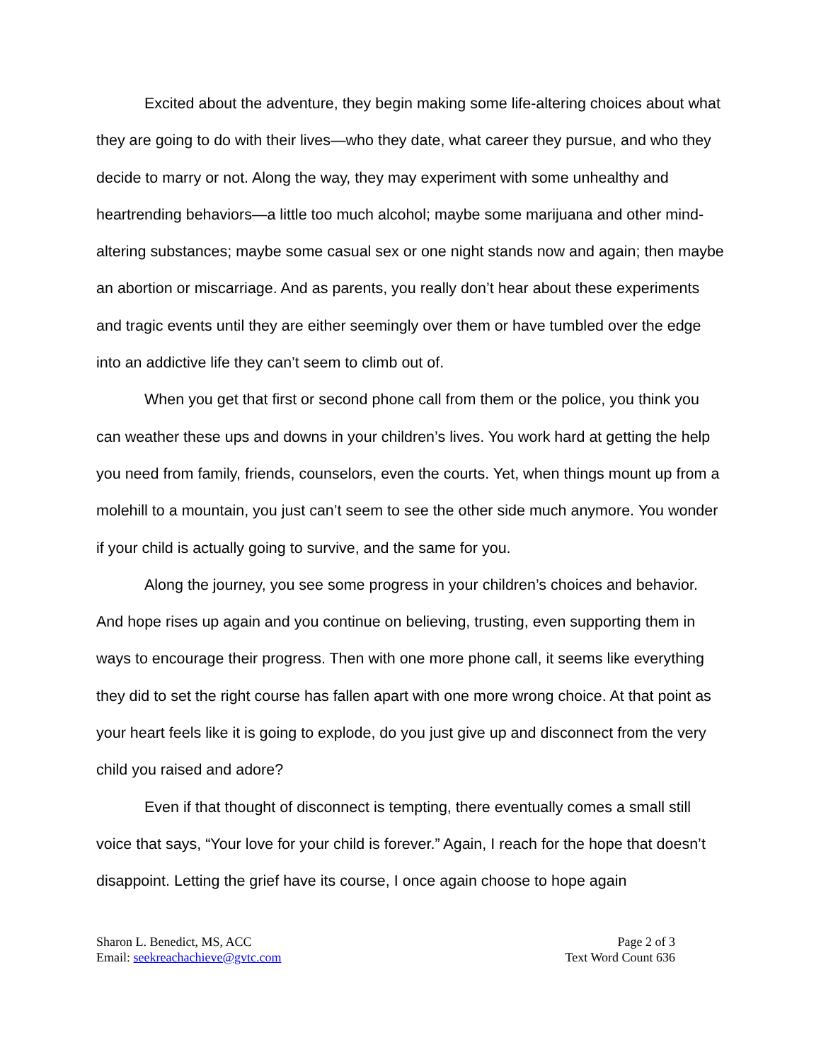Excited about the adventure, they begin making some life-altering choices about what they are going to do with their lives—who they date, what career they pursue, and who they decide to marry or not. Along the way, they may experiment with some unhealthy and heartrending behaviors—a little too much alcohol; maybe some marijuana and other mind-altering substances; maybe some casual sex or one night stands now and again; then maybe an abortion or miscarriage. And as parents, you really don’t hear about these experiments and tragic events until they are either seemingly over them or have tumbled over the edge into an addictive life they can’t seem to climb out of.
When you get that first or second phone call from them or the police, you think you can weather these ups and downs in your children’s lives. You work hard at getting the help you need from family, friends, counselors, even the courts. Yet, when things mount up from a molehill to a mountain, you just can’t seem to see the other side much anymore. You wonder if your child is actually going to survive, and the same for you.
Along the journey, you see some progress in your children’s choices and behavior. And hope rises up again and you continue on believing, trusting, even supporting them in ways to encourage their progress. Then with one more phone call, it seems like everything they did to set the right course has fallen apart with one more wrong choice. At that point as your heart feels like it is going to explode, do you just give up and disconnect from the very child you raised and adore?
Even if that thought of disconnect is tempting, there eventually comes a small still voice that says, “Your love for your child is forever.” Again, I reach for the hope that doesn’t disappoint. Letting the grief have its course, I once again choose to hope again
Sharon L. Benedict, MS, ACC
Email: seekreachachieve@gvtc.com
Page 2 of 3
Text Word Count 636